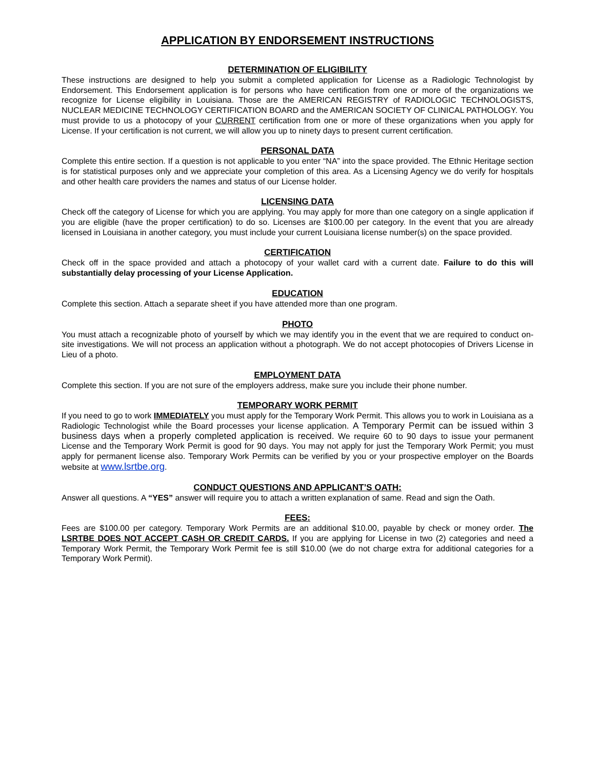APPLICATION BY ENDORSEMENT INSTRUCTIONS
DETERMINATION OF ELIGIBILITY
These instructions are designed to help you submit a completed application for License as a Radiologic Technologist by Endorsement. This Endorsement application is for persons who have certification from one or more of the organizations we recognize for License eligibility in Louisiana. Those are the AMERICAN REGISTRY of RADIOLOGIC TECHNOLOGISTS, NUCLEAR MEDICINE TECHNOLOGY CERTIFICATION BOARD and the AMERICAN SOCIETY OF CLINICAL PATHOLOGY. You must provide to us a photocopy of your CURRENT certification from one or more of these organizations when you apply for License. If your certification is not current, we will allow you up to ninety days to present current certification.
PERSONAL DATA
Complete this entire section. If a question is not applicable to you enter “NA” into the space provided. The Ethnic Heritage section is for statistical purposes only and we appreciate your completion of this area. As a Licensing Agency we do verify for hospitals and other health care providers the names and status of our License holder.
LICENSING DATA
Check off the category of License for which you are applying. You may apply for more than one category on a single application if you are eligible (have the proper certification) to do so. Licenses are $100.00 per category. In the event that you are already licensed in Louisiana in another category, you must include your current Louisiana license number(s) on the space provided.
CERTIFICATION
Check off in the space provided and attach a photocopy of your wallet card with a current date. Failure to do this will substantially delay processing of your License Application.
EDUCATION
Complete this section. Attach a separate sheet if you have attended more than one program.
PHOTO
You must attach a recognizable photo of yourself by which we may identify you in the event that we are required to conduct on-site investigations. We will not process an application without a photograph. We do not accept photocopies of Drivers License in Lieu of a photo.
EMPLOYMENT DATA
Complete this section. If you are not sure of the employers address, make sure you include their phone number.
TEMPORARY WORK PERMIT
If you need to go to work IMMEDIATELY you must apply for the Temporary Work Permit. This allows you to work in Louisiana as a Radiologic Technologist while the Board processes your license application. A Temporary Permit can be issued within 3 business days when a properly completed application is received. We require 60 to 90 days to issue your permanent License and the Temporary Work Permit is good for 90 days. You may not apply for just the Temporary Work Permit; you must apply for permanent license also. Temporary Work Permits can be verified by you or your prospective employer on the Boards website at www.lsrtbe.org.
CONDUCT QUESTIONS AND APPLICANT’S OATH:
Answer all questions. A “YES” answer will require you to attach a written explanation of same. Read and sign the Oath.
FEES:
Fees are $100.00 per category. Temporary Work Permits are an additional $10.00, payable by check or money order. The LSRTBE DOES NOT ACCEPT CASH OR CREDIT CARDS. If you are applying for License in two (2) categories and need a Temporary Work Permit, the Temporary Work Permit fee is still $10.00 (we do not charge extra for additional categories for a Temporary Work Permit).